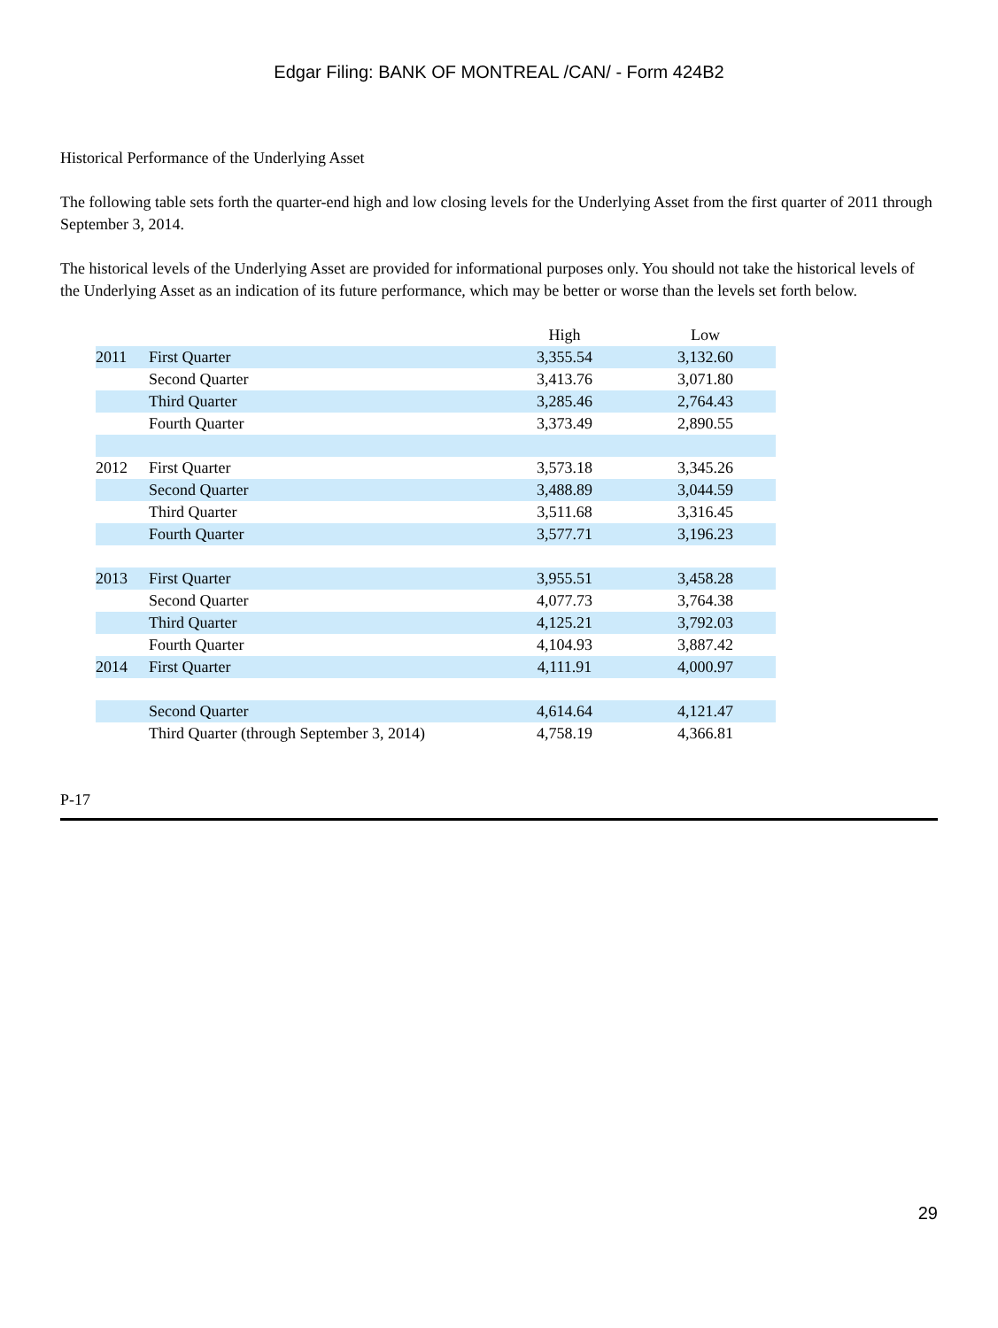Edgar Filing: BANK OF MONTREAL /CAN/ - Form 424B2
Historical Performance of the Underlying Asset
The following table sets forth the quarter-end high and low closing levels for the Underlying Asset from the first quarter of 2011 through September 3, 2014.
The historical levels of the Underlying Asset are provided for informational purposes only. You should not take the historical levels of the Underlying Asset as an indication of its future performance, which may be better or worse than the levels set forth below.
| | | High | Low |
| --- | --- | --- | --- |
| 2011 | First Quarter | 3,355.54 | 3,132.60 |
| | Second Quarter | 3,413.76 | 3,071.80 |
| | Third Quarter | 3,285.46 | 2,764.43 |
| | Fourth Quarter | 3,373.49 | 2,890.55 |
| 2012 | First Quarter | 3,573.18 | 3,345.26 |
| | Second Quarter | 3,488.89 | 3,044.59 |
| | Third Quarter | 3,511.68 | 3,316.45 |
| | Fourth Quarter | 3,577.71 | 3,196.23 |
| 2013 | First Quarter | 3,955.51 | 3,458.28 |
| | Second Quarter | 4,077.73 | 3,764.38 |
| | Third Quarter | 4,125.21 | 3,792.03 |
| | Fourth Quarter | 4,104.93 | 3,887.42 |
| 2014 | First Quarter | 4,111.91 | 4,000.97 |
| | Second Quarter | 4,614.64 | 4,121.47 |
| | Third Quarter (through September 3, 2014) | 4,758.19 | 4,366.81 |
P-17
29